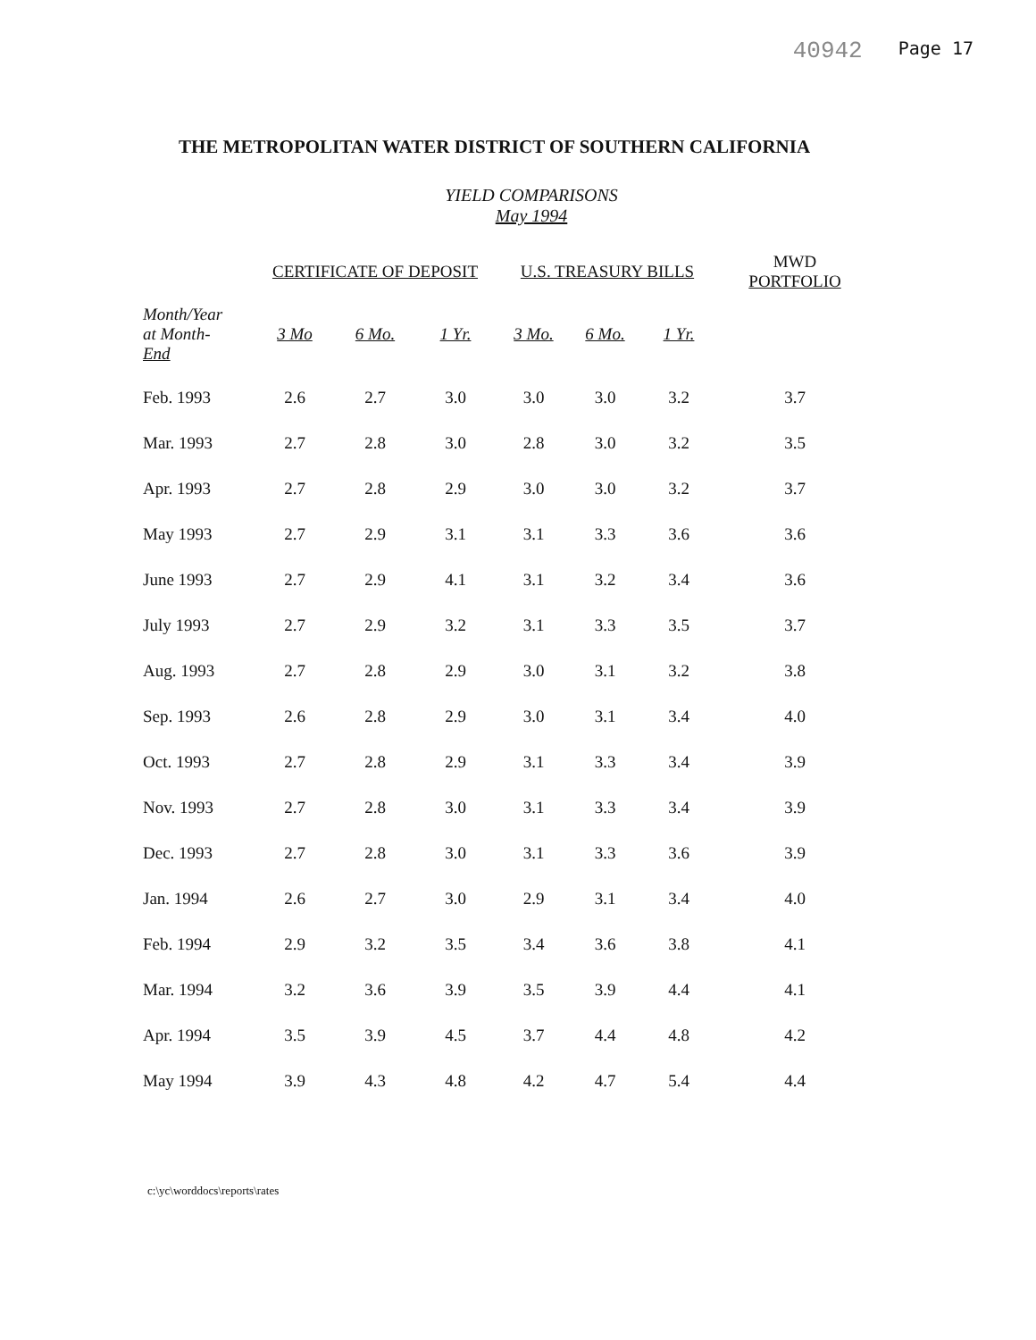40942 Page 17
THE METROPOLITAN WATER DISTRICT OF SOUTHERN CALIFORNIA
YIELD COMPARISONS
May 1994
| | CERTIFICATE OF DEPOSIT | | | U.S. TREASURY BILLS | | | MWD PORTFOLIO |
| --- | --- | --- | --- | --- | --- | --- | --- |
| Month/Year at Month- End | 3 Mo | 6 Mo. | 1 Yr. | 3 Mo. | 6 Mo. | 1 Yr. | |
| Feb. 1993 | 2.6 | 2.7 | 3.0 | 3.0 | 3.0 | 3.2 | 3.7 |
| Mar. 1993 | 2.7 | 2.8 | 3.0 | 2.8 | 3.0 | 3.2 | 3.5 |
| Apr. 1993 | 2.7 | 2.8 | 2.9 | 3.0 | 3.0 | 3.2 | 3.7 |
| May 1993 | 2.7 | 2.9 | 3.1 | 3.1 | 3.3 | 3.6 | 3.6 |
| June 1993 | 2.7 | 2.9 | 4.1 | 3.1 | 3.2 | 3.4 | 3.6 |
| July 1993 | 2.7 | 2.9 | 3.2 | 3.1 | 3.3 | 3.5 | 3.7 |
| Aug. 1993 | 2.7 | 2.8 | 2.9 | 3.0 | 3.1 | 3.2 | 3.8 |
| Sep. 1993 | 2.6 | 2.8 | 2.9 | 3.0 | 3.1 | 3.4 | 4.0 |
| Oct. 1993 | 2.7 | 2.8 | 2.9 | 3.1 | 3.3 | 3.4 | 3.9 |
| Nov. 1993 | 2.7 | 2.8 | 3.0 | 3.1 | 3.3 | 3.4 | 3.9 |
| Dec. 1993 | 2.7 | 2.8 | 3.0 | 3.1 | 3.3 | 3.6 | 3.9 |
| Jan. 1994 | 2.6 | 2.7 | 3.0 | 2.9 | 3.1 | 3.4 | 4.0 |
| Feb. 1994 | 2.9 | 3.2 | 3.5 | 3.4 | 3.6 | 3.8 | 4.1 |
| Mar. 1994 | 3.2 | 3.6 | 3.9 | 3.5 | 3.9 | 4.4 | 4.1 |
| Apr. 1994 | 3.5 | 3.9 | 4.5 | 3.7 | 4.4 | 4.8 | 4.2 |
| May 1994 | 3.9 | 4.3 | 4.8 | 4.2 | 4.7 | 5.4 | 4.4 |
c:\yc\worddocs\reports\rates